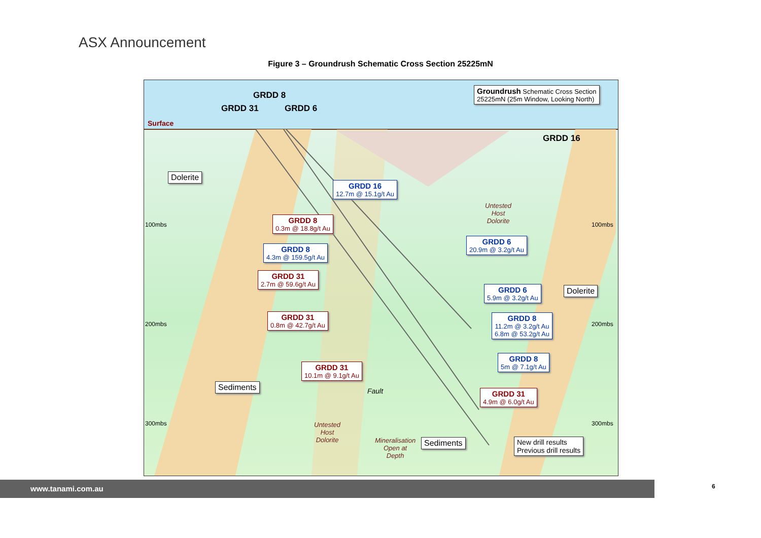ASX Announcement
Figure 3 – Groundrush Schematic Cross Section 25225mN
GRDD 8
GRDD 31 GRDD 6
Surface
Groundrush Schematic Cross Section
25225mN (25m Window, Looking North)
GRDD 16
Dolerite
GRDD 16
12.7m @ 15.1g/t Au
Untested
Host
Dolorite
100mbs 100mbs
GRDD 8
0.3m @ 18.8g/t Au
GRDD 6
20.9m @ 3.2g/t Au
GRDD 8
4.3m @ 159.5g/t Au
GRDD 31
2.7m @ 59.6g/t Au
GRDD 6
5.9m @ 3.2g/t Au
Dolerite
GRDD 31
0.8m @ 42.7g/t Au
GRDD 8
11.2m @ 3.2g/t Au
6.8m @ 53.2g/t Au
200mbs 200mbs
GRDD 8
5m @ 7.1g/t Au
GRDD 31
10.1m @ 9.1g/t Au
Sediments
Fault GRDD 31
4.9m @ 6.0g/t Au
300mbs 300mbs
Untested
Host
Dolorite
Mineralisation
Open at
Depth
Sediments
New drill results
Previous drill results
www.tanami.com.au 6